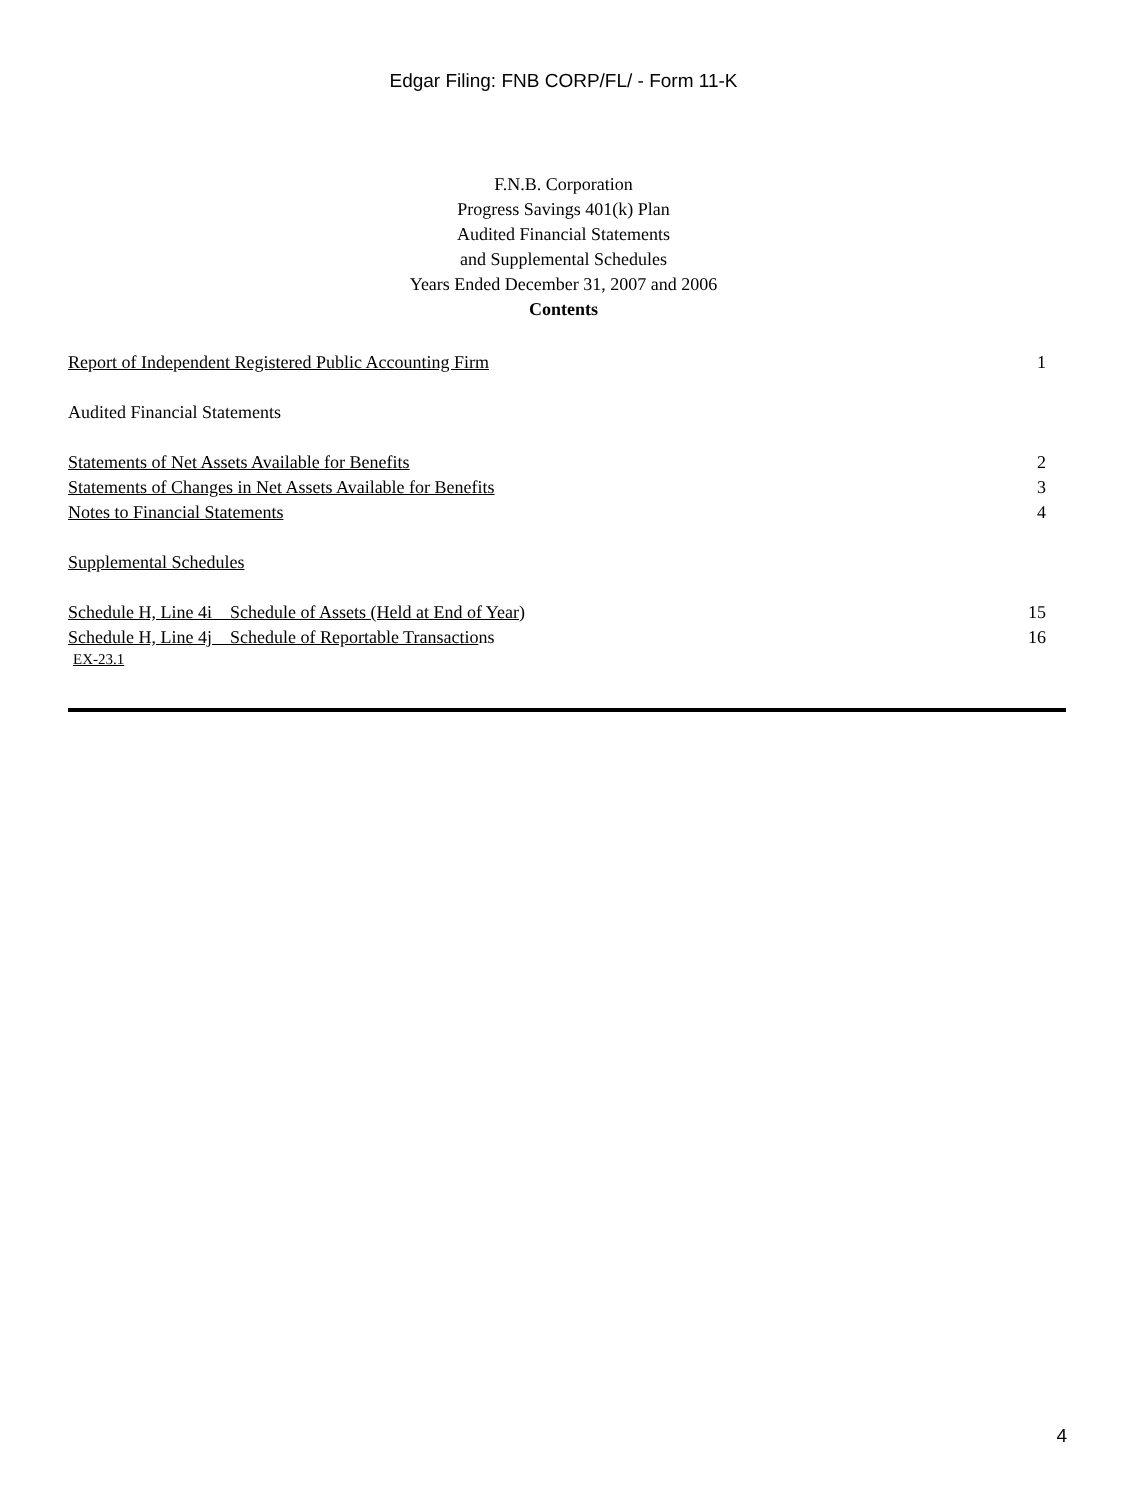Edgar Filing: FNB CORP/FL/ - Form 11-K
F.N.B. Corporation
Progress Savings 401(k) Plan
Audited Financial Statements
and Supplemental Schedules
Years Ended December 31, 2007 and 2006
Contents
| Report of Independent Registered Public Accounting Firm | 1 |
| Audited Financial Statements | |
| Statements of Net Assets Available for Benefits | 2 |
| Statements of Changes in Net Assets Available for Benefits | 3 |
| Notes to Financial Statements | 4 |
| Supplemental Schedules | |
| Schedule H, Line 4i Schedule of Assets (Held at End of Year ) | 15 |
| Schedule H, Line 4j Schedule of Reportable Transactio ns | 16 |
| EX-23.1 | |
4